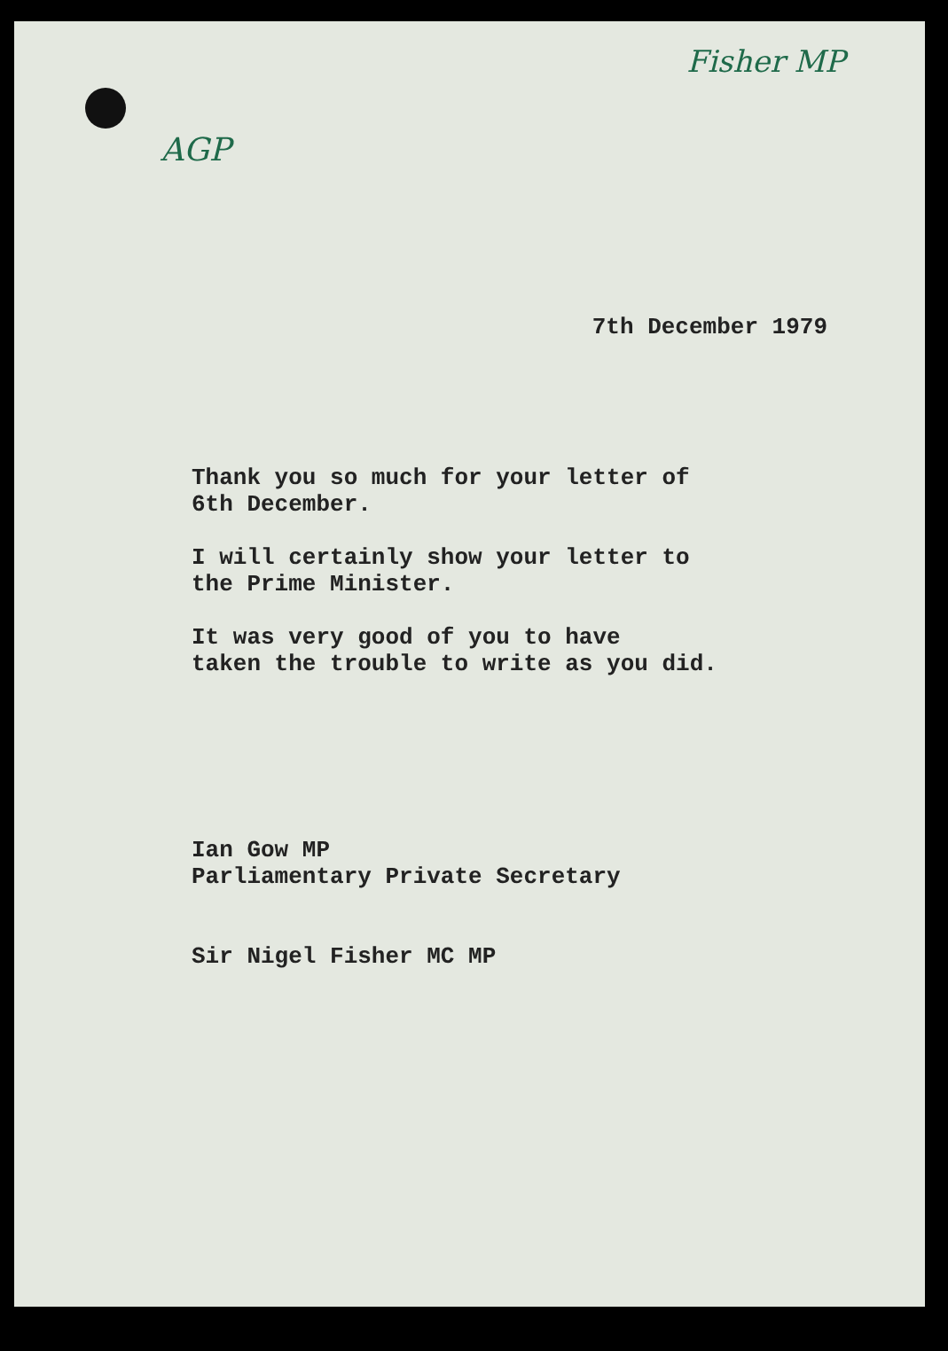Fisher MP
AGP
7th December 1979
Thank you so much for your letter of
6th December.
I will certainly show your letter to
the Prime Minister.
It was very good of you to have
taken the trouble to write as you did.
Ian Gow MP
Parliamentary Private Secretary
Sir Nigel Fisher MC MP